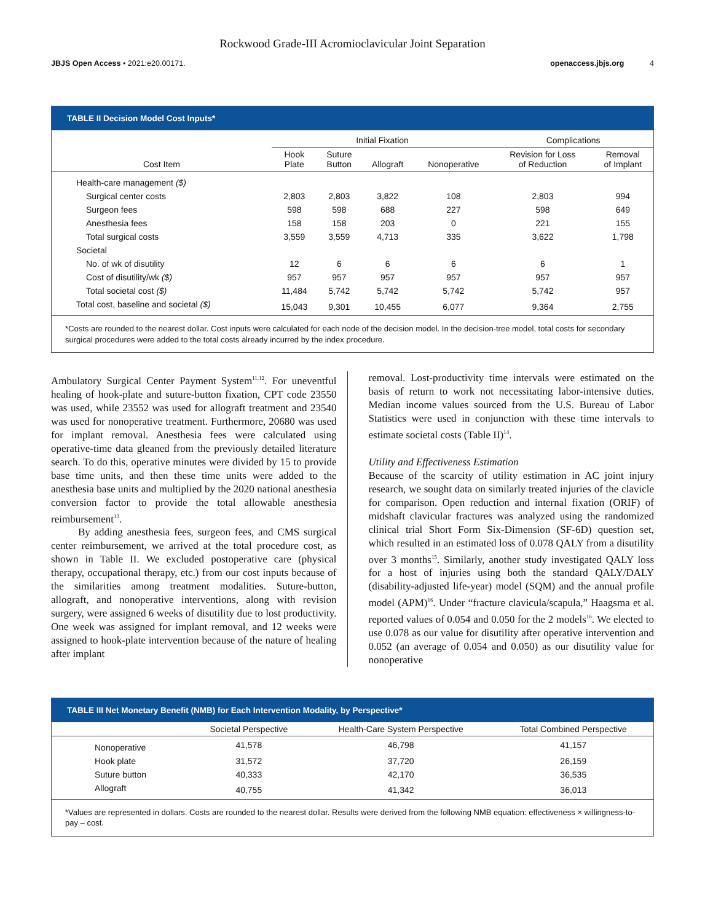Rockwood Grade-III Acromioclavicular Joint Separation
JBJS Open Access • 2021:e20.00171. openaccess.jbjs.org 4
TABLE II Decision Model Cost Inputs*
| | Initial Fixation | | | | Complications | |
| --- | --- | --- | --- | --- | --- | --- |
| Cost Item | Hook Plate | Suture Button | Allograft | Nonoperative | Revision for Loss of Reduction | Removal of Implant |
| Health-care management ($) | | | | | | |
| Surgical center costs | 2,803 | 2,803 | 3,822 | 108 | 2,803 | 994 |
| Surgeon fees | 598 | 598 | 688 | 227 | 598 | 649 |
| Anesthesia fees | 158 | 158 | 203 | 0 | 221 | 155 |
| Total surgical costs | 3,559 | 3,559 | 4,713 | 335 | 3,622 | 1,798 |
| Societal | | | | | | |
| No. of wk of disutility | 12 | 6 | 6 | 6 | 6 | 1 |
| Cost of disutility/wk ($) | 957 | 957 | 957 | 957 | 957 | 957 |
| Total societal cost ($) | 11,484 | 5,742 | 5,742 | 5,742 | 5,742 | 957 |
| Total cost, baseline and societal ($) | 15,043 | 9,301 | 10,455 | 6,077 | 9,364 | 2,755 |
*Costs are rounded to the nearest dollar. Cost inputs were calculated for each node of the decision model. In the decision-tree model, total costs for secondary surgical procedures were added to the total costs already incurred by the index procedure.
Ambulatory Surgical Center Payment System<sup>11,12</sup>. For uneventful healing of hook-plate and suture-button fixation, CPT code 23550 was used, while 23552 was used for allograft treatment and 23540 was used for nonoperative treatment. Furthermore, 20680 was used for implant removal. Anesthesia fees were calculated using operative-time data gleaned from the previously detailed literature search. To do this, operative minutes were divided by 15 to provide base time units, and then these time units were added to the anesthesia base units and multiplied by the 2020 national anesthesia conversion factor to provide the total allowable anesthesia reimbursement<sup>13</sup>.
By adding anesthesia fees, surgeon fees, and CMS surgical center reimbursement, we arrived at the total procedure cost, as shown in Table II. We excluded postoperative care (physical therapy, occupational therapy, etc.) from our cost inputs because of the similarities among treatment modalities. Suture-button, allograft, and nonoperative interventions, along with revision surgery, were assigned 6 weeks of disutility due to lost productivity. One week was assigned for implant removal, and 12 weeks were assigned to hook-plate intervention because of the nature of healing after implant
removal. Lost-productivity time intervals were estimated on the basis of return to work not necessitating labor-intensive duties. Median income values sourced from the U.S. Bureau of Labor Statistics were used in conjunction with these time intervals to estimate societal costs (Table II)<sup>14</sup>.
Utility and Effectiveness Estimation
Because of the scarcity of utility estimation in AC joint injury research, we sought data on similarly treated injuries of the clavicle for comparison. Open reduction and internal fixation (ORIF) of midshaft clavicular fractures was analyzed using the randomized clinical trial Short Form Six-Dimension (SF-6D) question set, which resulted in an estimated loss of 0.078 QALY from a disutility over 3 months<sup>15</sup>. Similarly, another study investigated QALY loss for a host of injuries using both the standard QALY/DALY (disability-adjusted life-year) model (SQM) and the annual profile model (APM)<sup>16</sup>. Under “fracture clavicula/scapula,” Haagsma et al. reported values of 0.054 and 0.050 for the 2 models<sup>16</sup>. We elected to use 0.078 as our value for disutility after operative intervention and 0.052 (an average of 0.054 and 0.050) as our disutility value for nonoperative
TABLE III Net Monetary Benefit (NMB) for Each Intervention Modality, by Perspective*
| | Societal Perspective | Health-Care System Perspective | Total Combined Perspective |
| --- | --- | --- | --- |
| Nonoperative | 41,578 | 46,798 | 41,157 |
| Hook plate | 31,572 | 37,720 | 26,159 |
| Suture button | 40,333 | 42,170 | 36,535 |
| Allograft | 40,755 | 41,342 | 36,013 |
*Values are represented in dollars. Costs are rounded to the nearest dollar. Results were derived from the following NMB equation: effectiveness × willingness-to-pay – cost.